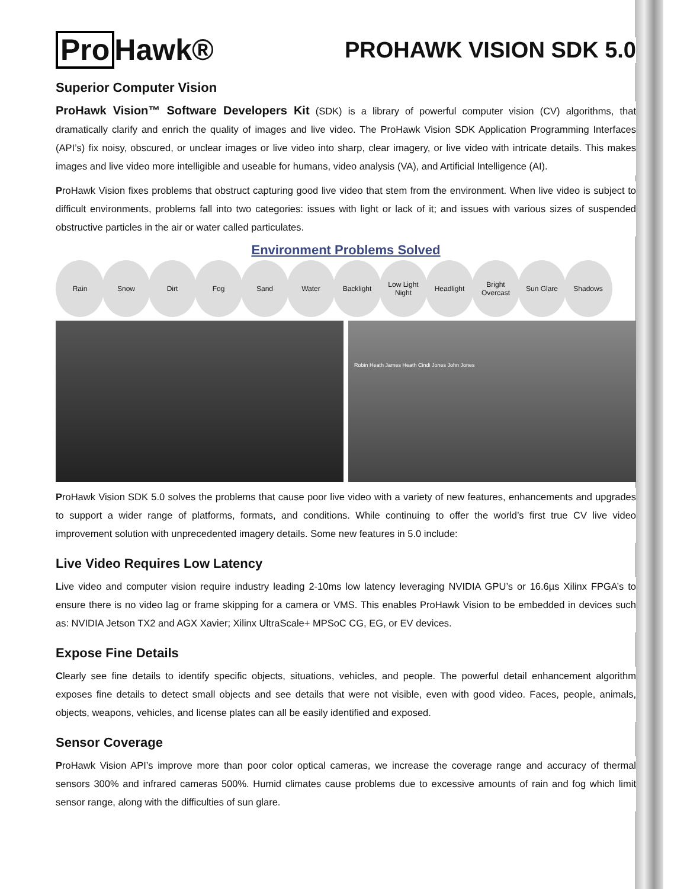Pro Hawk®
PROHAWK VISION SDK 5.0
Superior Computer Vision
ProHawk Vision™ Software Developers Kit (SDK) is a library of powerful computer vision (CV) algorithms, that dramatically clarify and enrich the quality of images and live video. The ProHawk Vision SDK Application Programming Interfaces (API’s) fix noisy, obscured, or unclear images or live video into sharp, clear imagery, or live video with intricate details. This makes images and live video more intelligible and useable for humans, video analysis (VA), and Artificial Intelligence (AI).
ProHawk Vision fixes problems that obstruct capturing good live video that stem from the environment. When live video is subject to difficult environments, problems fall into two categories: issues with light or lack of it; and issues with various sizes of suspended obstructive particles in the air or water called particulates.
Environment Problems Solved
Rain Snow Dirt Fog Sand Water Backlight Low Light Night
Headlight Bright Overcast
Sun Glare Shadows
Robin Heath James Heath Cindi Jones John Jones
ProHawk Vision SDK 5.0 solves the problems that cause poor live video with a variety of new features, enhancements and upgrades to support a wider range of platforms, formats, and conditions. While continuing to offer the world’s first true CV live video improvement solution with unprecedented imagery details. Some new features in 5.0 include:
Live Video Requires Low Latency
Live video and computer vision require industry leading 2-10ms low latency leveraging NVIDIA GPU’s or 16.6µs Xilinx FPGA’s to ensure there is no video lag or frame skipping for a camera or VMS. This enables ProHawk Vision to be embedded in devices such as: NVIDIA Jetson TX2 and AGX Xavier; Xilinx UltraScale+ MPSoC CG, EG, or EV devices.
Expose Fine Details
Clearly see fine details to identify specific objects, situations, vehicles, and people. The powerful detail enhancement algorithm exposes fine details to detect small objects and see details that were not visible, even with good video. Faces, people, animals, objects, weapons, vehicles, and license plates can all be easily identified and exposed.
Sensor Coverage
ProHawk Vision API’s improve more than poor color optical cameras, we increase the coverage range and accuracy of thermal sensors 300% and infrared cameras 500%. Humid climates cause problems due to excessive amounts of rain and fog which limit sensor range, along with the difficulties of sun glare.